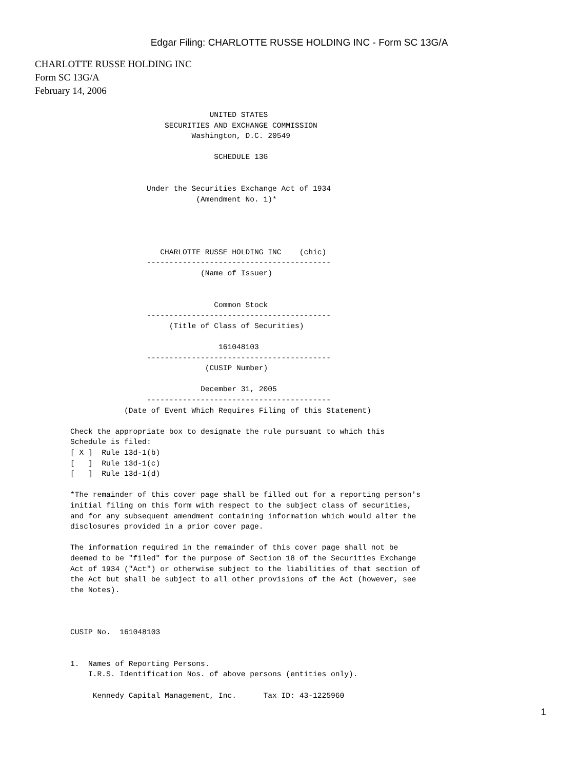Edgar Filing: CHARLOTTE RUSSE HOLDING INC - Form SC 13G/A
CHARLOTTE RUSSE HOLDING INC
Form SC 13G/A
February 14, 2006
                               UNITED STATES
                     SECURITIES AND EXCHANGE COMMISSION
                           Washington, D.C. 20549

                                SCHEDULE 13G


                 Under the Securities Exchange Act of 1934
                            (Amendment No. 1)*




                    CHARLOTTE RUSSE HOLDING INC    (chic)
                 -----------------------------------------
                             (Name of Issuer)


                                Common Stock
                 -----------------------------------------
                      (Title of Class of Securities)

                                 161048103
                 -----------------------------------------
                              (CUSIP Number)

                             December 31, 2005
                 -----------------------------------------
            (Date of Event Which Requires Filing of this Statement)

Check the appropriate box to designate the rule pursuant to which this
Schedule is filed:
[ X ]  Rule 13d-1(b)
[   ]  Rule 13d-1(c)
[   ]  Rule 13d-1(d)

*The remainder of this cover page shall be filled out for a reporting person's
initial filing on this form with respect to the subject class of securities,
and for any subsequent amendment containing information which would alter the
disclosures provided in a prior cover page.

The information required in the remainder of this cover page shall not be
deemed to be "filed" for the purpose of Section 18 of the Securities Exchange
Act of 1934 ("Act") or otherwise subject to the liabilities of that section of
the Act but shall be subject to all other provisions of the Act (however, see
the Notes).



CUSIP No.  161048103


1.  Names of Reporting Persons.
    I.R.S. Identification Nos. of above persons (entities only).

     Kennedy Capital Management, Inc.      Tax ID: 43-1225960
1